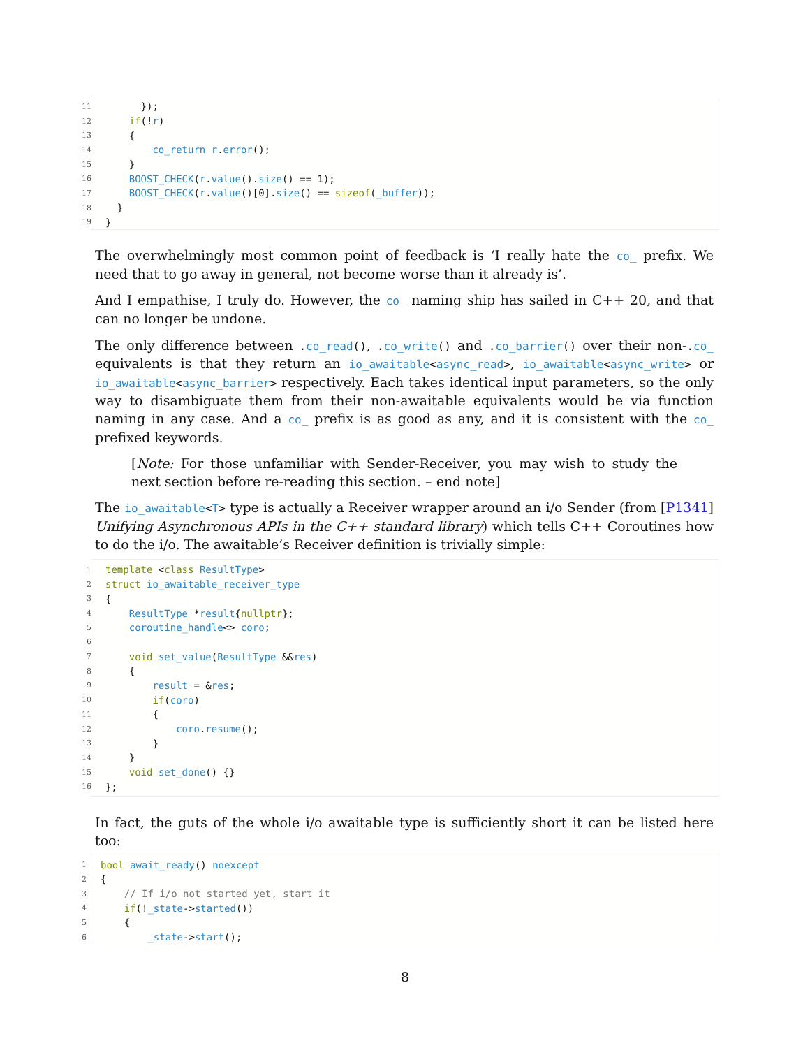| 11 | }); |
| 12 | if (! r ) |
| 13 | { |
| 14 | co_return r . error (); |
| 15 | } |
| 16 | BOOST_CHECK ( r . value (). size () == 1); |
| 17 | BOOST_CHECK ( r . value ()[0]. size () == sizeof ( _buffer )); |
| 18 | } |
| 19 | } |
The overwhelmingly most common point of feedback is ‘I really hate the co_ prefix. We need that to go away in general, not become worse than it already is’.
And I empathise, I truly do. However, the co_ naming ship has sailed in C++ 20, and that can no longer be undone.
The only difference between .co_read(), .co_write() and .co_barrier() over their non-.co_ equivalents is that they return an io_awaitable<async_read>, io_awaitable<async_write> or io_awaitable<async_barrier> respectively. Each takes identical input parameters, so the only way to disambiguate them from their non-awaitable equivalents would be via function naming in any case. And a co_ prefix is as good as any, and it is consistent with the co_ prefixed keywords.
[Note: For those unfamiliar with Sender-Receiver, you may wish to study the next section before re-reading this section. – end note]
The io_awaitable<T> type is actually a Receiver wrapper around an i/o Sender (from [P1341] Unifying Asynchronous APIs in the C++ standard library) which tells C++ Coroutines how to do the i/o. The awaitable’s Receiver definition is trivially simple:
| 1 | template < class ResultType > |
| 2 | struct io_awaitable_receiver_type |
| 3 | { |
| 4 | ResultType * result { nullptr }; |
| 5 | coroutine_handle <> coro ; |
| 6 | |
| 7 | void set_value ( ResultType && res ) |
| 8 | { |
| 9 | result = & res ; |
| 10 | if ( coro ) |
| 11 | { |
| 12 | coro . resume (); |
| 13 | } |
| 14 | } |
| 15 | void set_done () {} |
| 16 | }; |
In fact, the guts of the whole i/o awaitable type is sufficiently short it can be listed here too:
| 1 | bool await_ready () noexcept |
| 2 | { |
| 3 | // If i/o not started yet, start it |
| 4 | if (! _state -> started ()) |
| 5 | { |
| 6 | _state -> start (); |
8